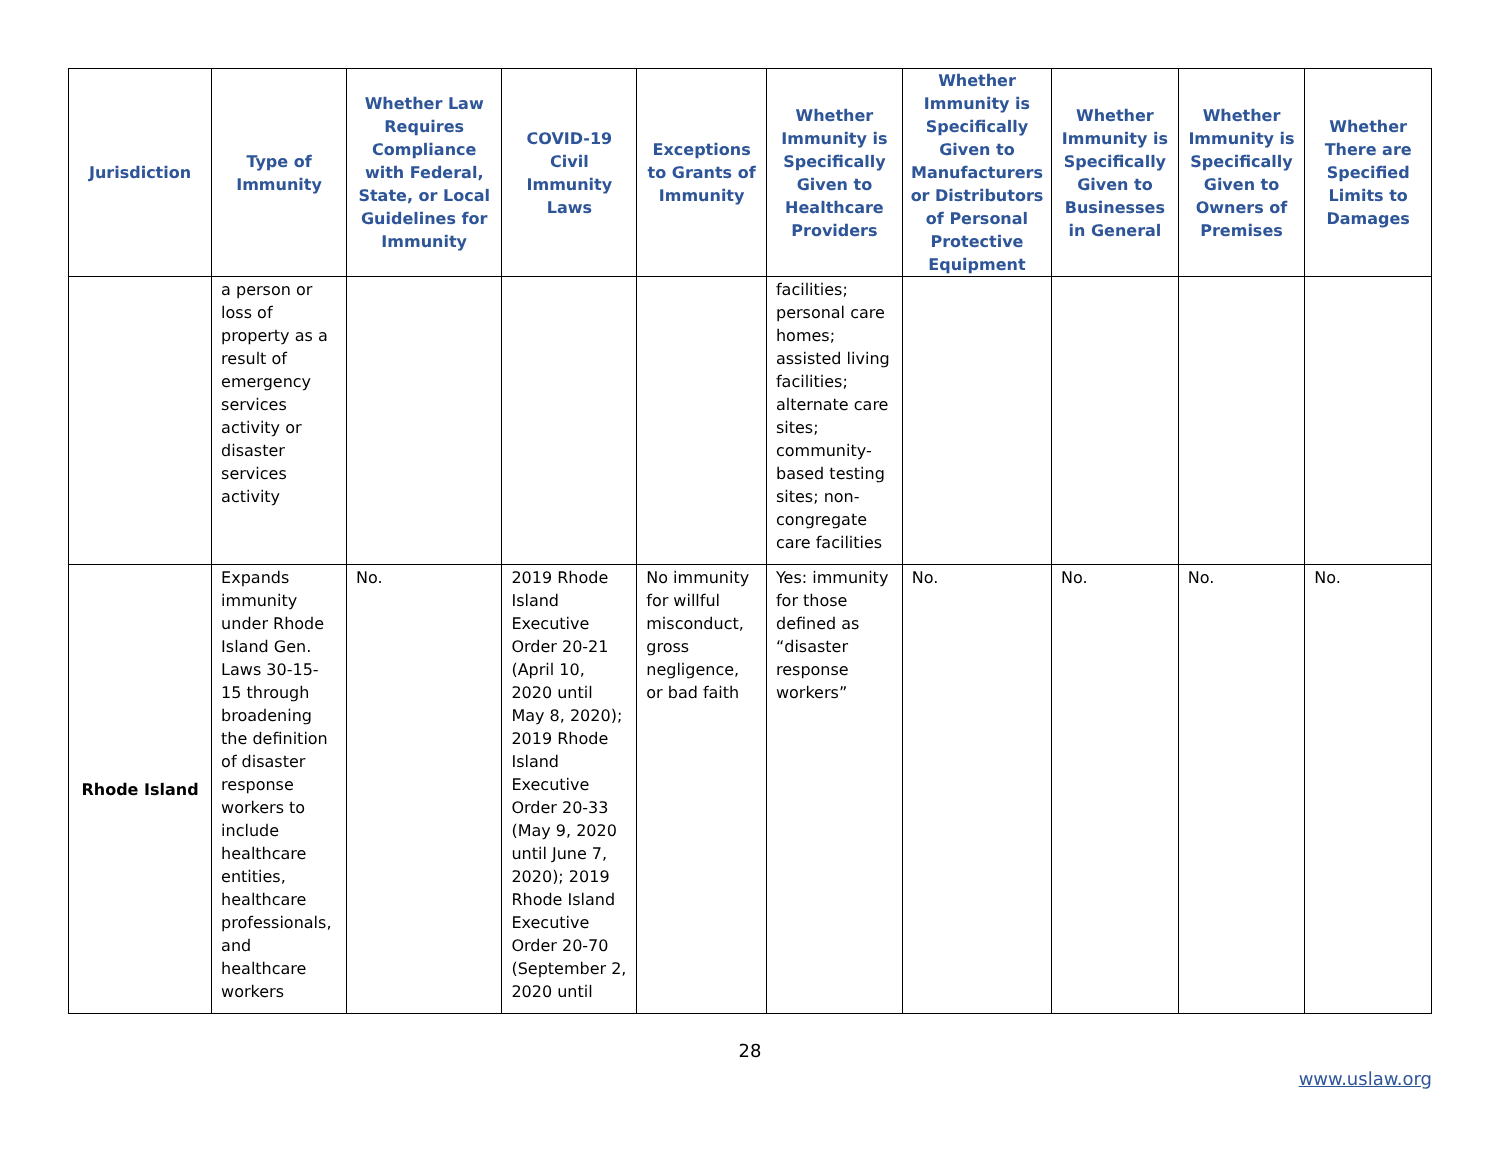| Jurisdiction | Type of Immunity | Whether Law Requires Compliance with Federal, State, or Local Guidelines for Immunity | COVID-19 Civil Immunity Laws | Exceptions to Grants of Immunity | Whether Immunity is Specifically Given to Healthcare Providers | Whether Immunity is Specifically Given to Manufacturers or Distributors of Personal Protective Equipment | Whether Immunity is Specifically Given to Businesses in General | Whether Immunity is Specifically Given to Owners of Premises | Whether There are Specified Limits to Damages |
| --- | --- | --- | --- | --- | --- | --- | --- | --- | --- |
| | a person or loss of property as a result of emergency services activity or disaster services activity | | | | facilities; personal care homes; assisted living facilities; alternate care sites; community-based testing sites; non-congregate care facilities | | | | |
| Rhode Island | Expands immunity under Rhode Island Gen. Laws 30-15-15 through broadening the definition of disaster response workers to include healthcare entities, healthcare professionals, and healthcare workers | No. | 2019 Rhode Island Executive Order 20-21 (April 10, 2020 until May 8, 2020); 2019 Rhode Island Executive Order 20-33 (May 9, 2020 until June 7, 2020); 2019 Rhode Island Executive Order 20-70 (September 2, 2020 until | No immunity for willful misconduct, gross negligence, or bad faith | Yes: immunity for those defined as “disaster response workers” | No. | No. | No. | No. |
28
www.uslaw.org